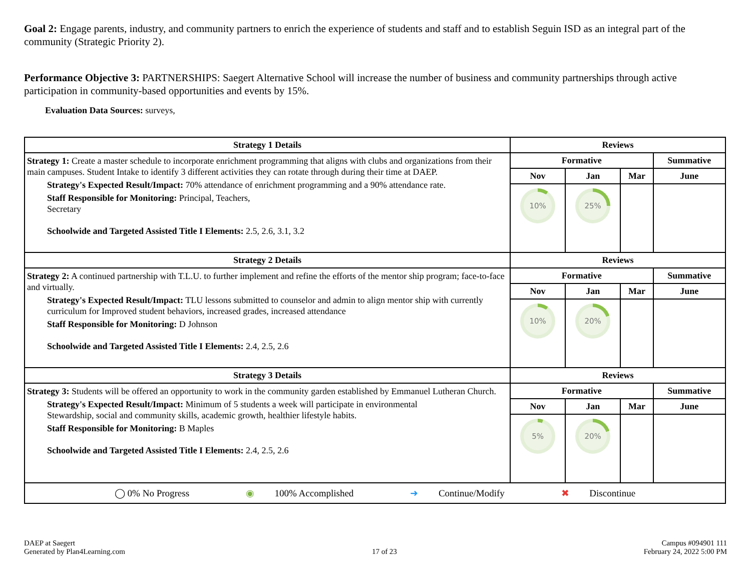Goal 2: Engage parents, industry, and community partners to enrich the experience of students and staff and to establish Seguin ISD as an integral part of the community (Strategic Priority 2).
Performance Objective 3: PARTNERSHIPS: Saegert Alternative School will increase the number of business and community partnerships through active participation in community-based opportunities and events by 15%.
Evaluation Data Sources: surveys,
| Strategy 1 Details | Reviews | | | |
| --- | --- | --- | --- | --- |
| Strategy 1: Create a master schedule to incorporate enrichment programming that aligns with clubs and organizations from their main campuses. Student Intake to identify 3 different activities they can rotate through during their time at DAEP. Strategy's Expected Result/Impact: 70% attendance of enrichment programming and a 90% attendance rate. Staff Responsible for Monitoring: Principal, Teachers, Secretary Schoolwide and Targeted Assisted Title I Elements: 2.5, 2.6, 3.1, 3.2 | Formative | | | Summative |
| | Nov | Jan | Mar | June |
| | 10% | 25% | | |
| Strategy 2 Details | Reviews | | | |
| Strategy 2: A continued partnership with T.L.U. to further implement and refine the efforts of the mentor ship program; face-to-face and virtually. Strategy's Expected Result/Impact: TLU lessons submitted to counselor and admin to align mentor ship with currently curriculum for Improved student behaviors, increased grades, increased attendance Staff Responsible for Monitoring: D Johnson Schoolwide and Targeted Assisted Title I Elements: 2.4, 2.5, 2.6 | Formative | | | Summative |
| | Nov | Jan | Mar | June |
| | 10% | 20% | | |
| Strategy 3 Details | Reviews | | | |
| Strategy 3: Students will be offered an opportunity to work in the community garden established by Emmanuel Lutheran Church. Strategy's Expected Result/Impact: Minimum of 5 students a week will participate in environmental Stewardship, social and community skills, academic growth, healthier lifestyle habits. Staff Responsible for Monitoring: B Maples Schoolwide and Targeted Assisted Title I Elements: 2.4, 2.5, 2.6 | Formative | | | Summative |
| | Nov | Jan | Mar | June |
| | 5% | 20% | | |
| ◯ 0% No Progress ◉ 100% Accomplished ➜ Continue/Modify ✖ Discontinue | | | | |
DAEP at Saegert
Generated by Plan4Learning.com
17 of 23
Campus #094901 111
February 24, 2022 5:00 PM